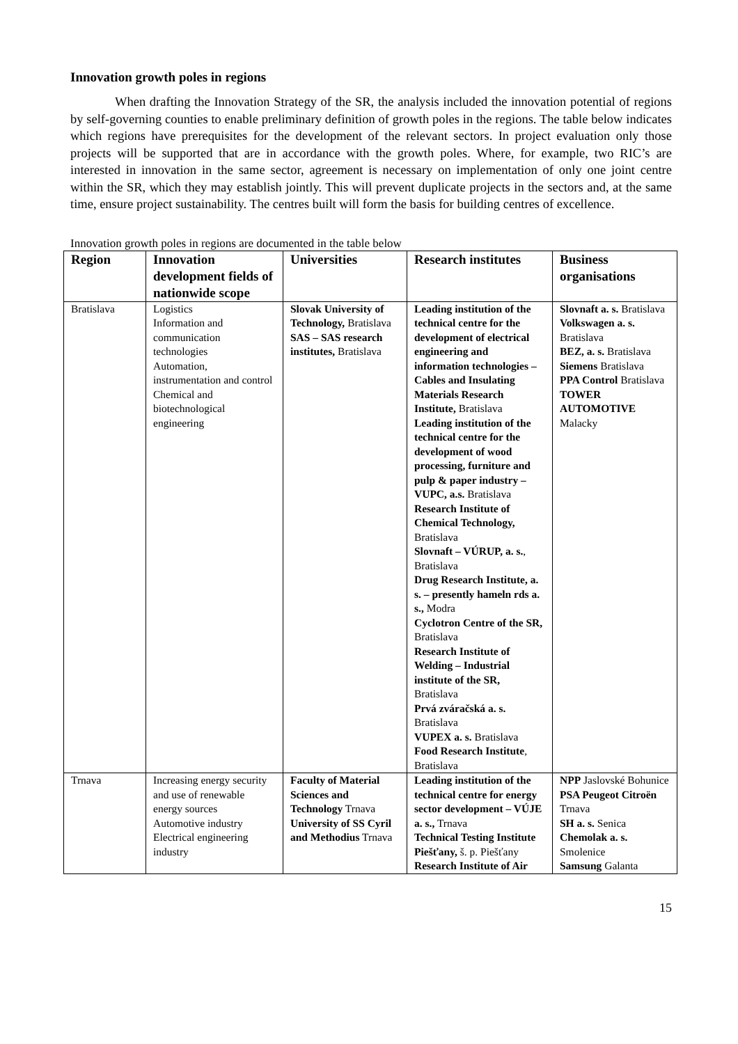Innovation growth poles in regions
When drafting the Innovation Strategy of the SR, the analysis included the innovation potential of regions by self-governing counties to enable preliminary definition of growth poles in the regions. The table below indicates which regions have prerequisites for the development of the relevant sectors. In project evaluation only those projects will be supported that are in accordance with the growth poles. Where, for example, two RIC’s are interested in innovation in the same sector, agreement is necessary on implementation of only one joint centre within the SR, which they may establish jointly. This will prevent duplicate projects in the sectors and, at the same time, ensure project sustainability. The centres built will form the basis for building centres of excellence.
Innovation growth poles in regions are documented in the table below
| Region | Innovation development fields of nationwide scope | Universities | Research institutes | Business organisations |
| --- | --- | --- | --- | --- |
| Bratislava | Logistics Information and communication technologies Automation, instrumentation and control Chemical and biotechnological engineering | Slovak University of Technology, Bratislava SAS – SAS research institutes, Bratislava | Leading institution of the technical centre for the development of electrical engineering and information technologies – Cables and Insulating Materials Research Institute, Bratislava Leading institution of the technical centre for the development of wood processing, furniture and pulp & paper industry – VUPC, a.s. Bratislava Research Institute of Chemical Technology, Bratislava Slovnaft – VÚRUP, a. s. , Bratislava Drug Research Institute, a. s. – presently hameln rds a. s., Modra Cyclotron Centre of the SR, Bratislava Research Institute of Welding – Industrial institute of the SR, Bratislava Prvá zváračská a. s. Bratislava VUPEX a. s. Bratislava Food Research Institute , Bratislava | Slovnaft a. s. Bratislava Volkswagen a. s. Bratislava BEZ, a. s. Bratislava Siemens Bratislava PPA Control Bratislava TOWER AUTOMOTIVE Malacky |
| Trnava | Increasing energy security and use of renewable energy sources Automotive industry Electrical engineering industry | Faculty of Material Sciences and Technology Trnava University of SS Cyril and Methodius Trnava | Leading institution of the technical centre for energy sector development – VÚJE a. s., Trnava Technical Testing Institute Piešťany, š. p. Piešťany Research Institute of Air | NPP Jaslovské Bohunice PSA Peugeot Citroën Trnava SH a. s. Senica Chemolak a. s. Smolenice Samsung Galanta |
15